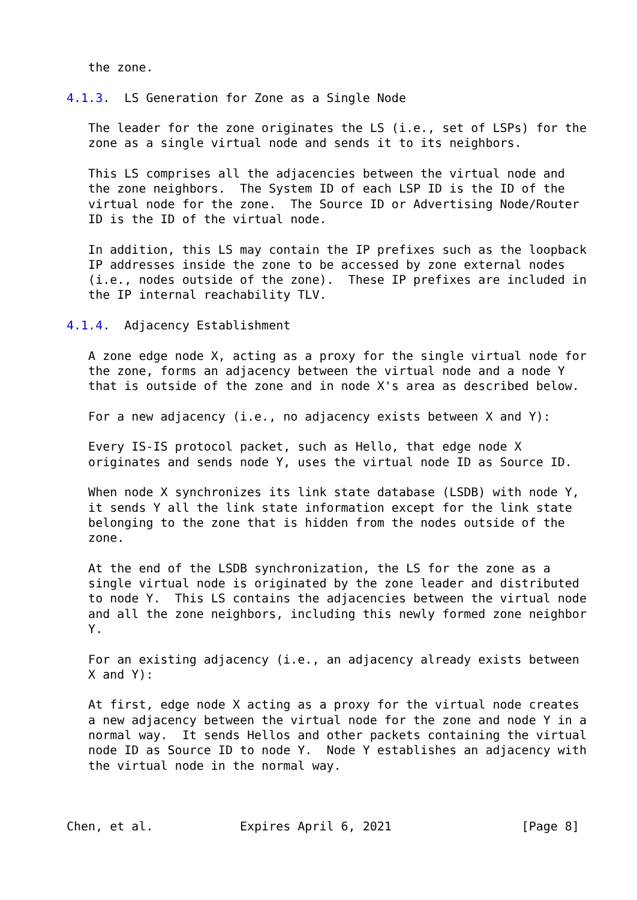the zone.

4.1.3.  LS Generation for Zone as a Single Node

   The leader for the zone originates the LS (i.e., set of LSPs) for the
   zone as a single virtual node and sends it to its neighbors.

   This LS comprises all the adjacencies between the virtual node and
   the zone neighbors.  The System ID of each LSP ID is the ID of the
   virtual node for the zone.  The Source ID or Advertising Node/Router
   ID is the ID of the virtual node.

   In addition, this LS may contain the IP prefixes such as the loopback
   IP addresses inside the zone to be accessed by zone external nodes
   (i.e., nodes outside of the zone).  These IP prefixes are included in
   the IP internal reachability TLV.

4.1.4.  Adjacency Establishment

   A zone edge node X, acting as a proxy for the single virtual node for
   the zone, forms an adjacency between the virtual node and a node Y
   that is outside of the zone and in node X's area as described below.

   For a new adjacency (i.e., no adjacency exists between X and Y):

   Every IS-IS protocol packet, such as Hello, that edge node X
   originates and sends node Y, uses the virtual node ID as Source ID.

   When node X synchronizes its link state database (LSDB) with node Y,
   it sends Y all the link state information except for the link state
   belonging to the zone that is hidden from the nodes outside of the
   zone.

   At the end of the LSDB synchronization, the LS for the zone as a
   single virtual node is originated by the zone leader and distributed
   to node Y.  This LS contains the adjacencies between the virtual node
   and all the zone neighbors, including this newly formed zone neighbor
   Y.

   For an existing adjacency (i.e., an adjacency already exists between
   X and Y):

   At first, edge node X acting as a proxy for the virtual node creates
   a new adjacency between the virtual node for the zone and node Y in a
   normal way.  It sends Hellos and other packets containing the virtual
   node ID as Source ID to node Y.  Node Y establishes an adjacency with
   the virtual node in the normal way.



Chen, et al.            Expires April 6, 2021                  [Page 8]